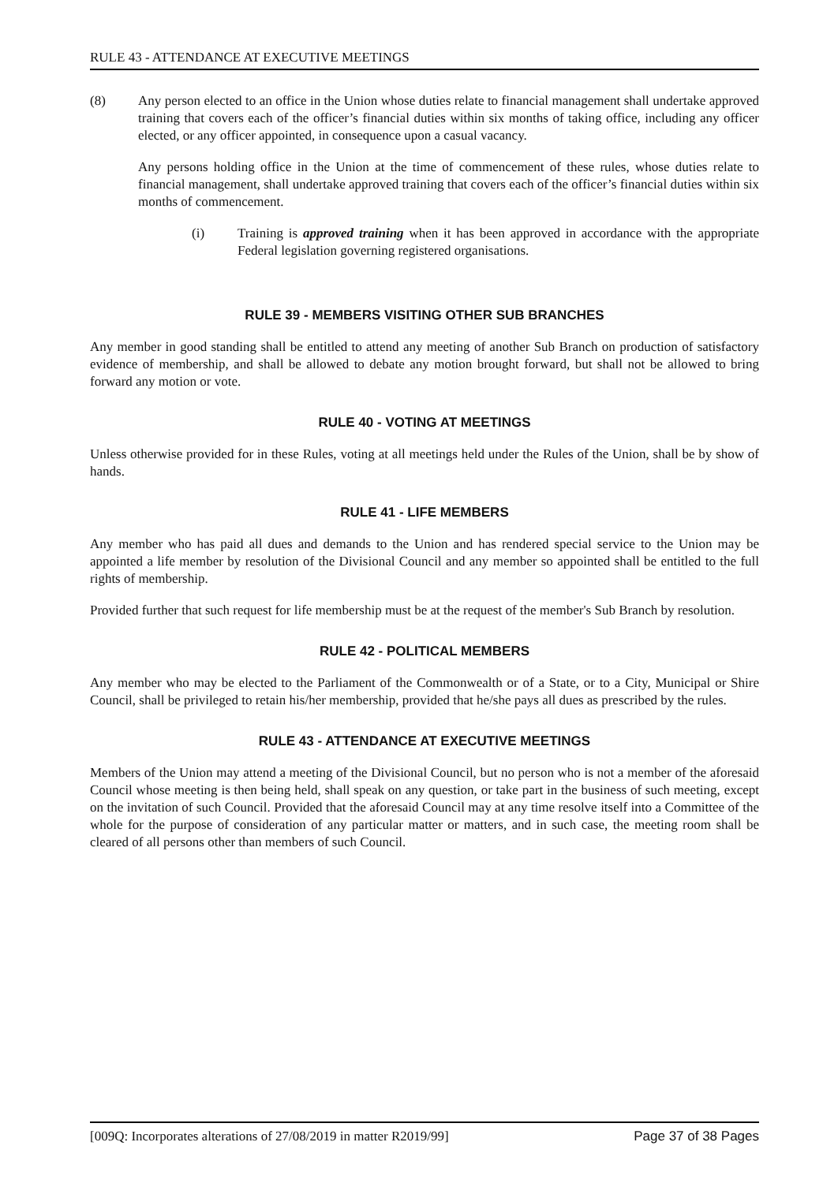RULE 43 - ATTENDANCE AT EXECUTIVE MEETINGS
(8) Any person elected to an office in the Union whose duties relate to financial management shall undertake approved training that covers each of the officer’s financial duties within six months of taking office, including any officer elected, or any officer appointed, in consequence upon a casual vacancy.
Any persons holding office in the Union at the time of commencement of these rules, whose duties relate to financial management, shall undertake approved training that covers each of the officer’s financial duties within six months of commencement.
(i) Training is approved training when it has been approved in accordance with the appropriate Federal legislation governing registered organisations.
RULE 39 - MEMBERS VISITING OTHER SUB BRANCHES
Any member in good standing shall be entitled to attend any meeting of another Sub Branch on production of satisfactory evidence of membership, and shall be allowed to debate any motion brought forward, but shall not be allowed to bring forward any motion or vote.
RULE 40 - VOTING AT MEETINGS
Unless otherwise provided for in these Rules, voting at all meetings held under the Rules of the Union, shall be by show of hands.
RULE 41 - LIFE MEMBERS
Any member who has paid all dues and demands to the Union and has rendered special service to the Union may be appointed a life member by resolution of the Divisional Council and any member so appointed shall be entitled to the full rights of membership.
Provided further that such request for life membership must be at the request of the member's Sub Branch by resolution.
RULE 42 - POLITICAL MEMBERS
Any member who may be elected to the Parliament of the Commonwealth or of a State, or to a City, Municipal or Shire Council, shall be privileged to retain his/her membership, provided that he/she pays all dues as prescribed by the rules.
RULE 43 - ATTENDANCE AT EXECUTIVE MEETINGS
Members of the Union may attend a meeting of the Divisional Council, but no person who is not a member of the aforesaid Council whose meeting is then being held, shall speak on any question, or take part in the business of such meeting, except on the invitation of such Council. Provided that the aforesaid Council may at any time resolve itself into a Committee of the whole for the purpose of consideration of any particular matter or matters, and in such case, the meeting room shall be cleared of all persons other than members of such Council.
[009Q: Incorporates alterations of 27/08/2019 in matter R2019/99] Page 37 of 38 Pages